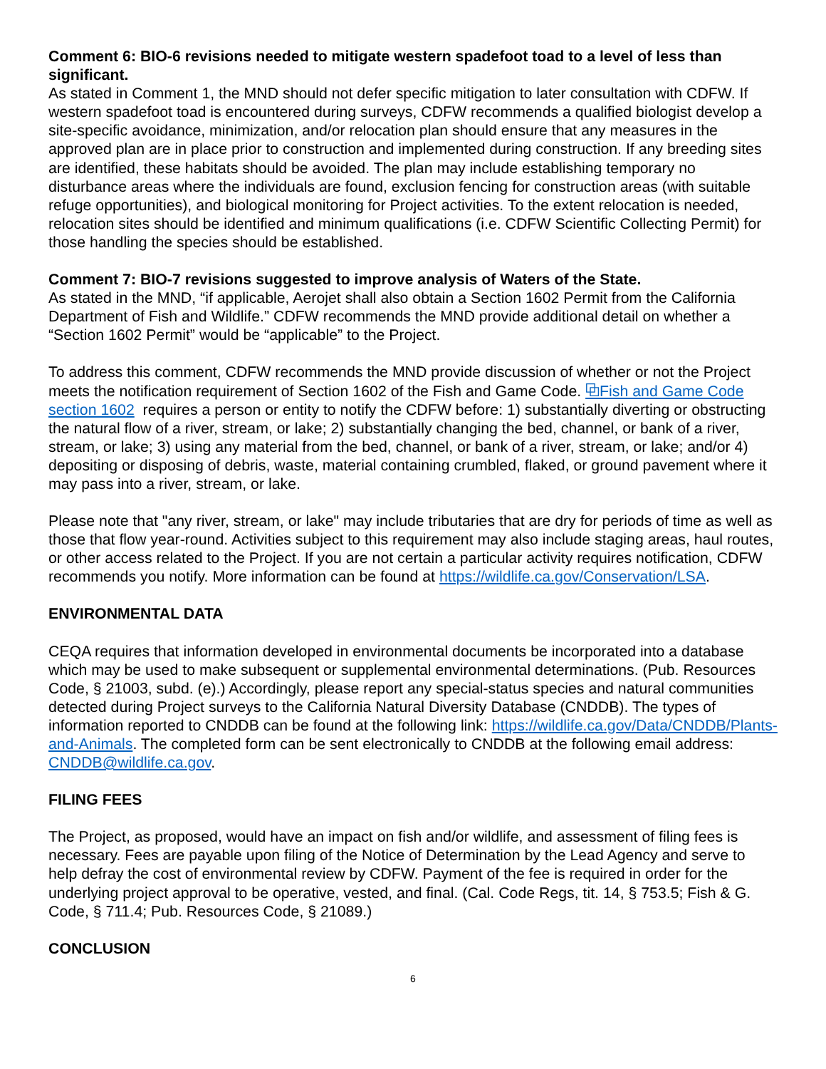Comment 6: BIO-6 revisions needed to mitigate western spadefoot toad to a level of less than significant.
As stated in Comment 1, the MND should not defer specific mitigation to later consultation with CDFW. If western spadefoot toad is encountered during surveys, CDFW recommends a qualified biologist develop a site-specific avoidance, minimization, and/or relocation plan should ensure that any measures in the approved plan are in place prior to construction and implemented during construction. If any breeding sites are identified, these habitats should be avoided. The plan may include establishing temporary no disturbance areas where the individuals are found, exclusion fencing for construction areas (with suitable refuge opportunities), and biological monitoring for Project activities. To the extent relocation is needed, relocation sites should be identified and minimum qualifications (i.e. CDFW Scientific Collecting Permit) for those handling the species should be established.
Comment 7: BIO-7 revisions suggested to improve analysis of Waters of the State.
As stated in the MND, “if applicable, Aerojet shall also obtain a Section 1602 Permit from the California Department of Fish and Wildlife.” CDFW recommends the MND provide additional detail on whether a “Section 1602 Permit” would be “applicable” to the Project.
To address this comment, CDFW recommends the MND provide discussion of whether or not the Project meets the notification requirement of Section 1602 of the Fish and Game Code. ⧉Fish and Game Code section 1602 requires a person or entity to notify the CDFW before: 1) substantially diverting or obstructing the natural flow of a river, stream, or lake; 2) substantially changing the bed, channel, or bank of a river, stream, or lake; 3) using any material from the bed, channel, or bank of a river, stream, or lake; and/or 4) depositing or disposing of debris, waste, material containing crumbled, flaked, or ground pavement where it may pass into a river, stream, or lake.
Please note that "any river, stream, or lake" may include tributaries that are dry for periods of time as well as those that flow year-round. Activities subject to this requirement may also include staging areas, haul routes, or other access related to the Project. If you are not certain a particular activity requires notification, CDFW recommends you notify. More information can be found at https://wildlife.ca.gov/Conservation/LSA.
ENVIRONMENTAL DATA
CEQA requires that information developed in environmental documents be incorporated into a database which may be used to make subsequent or supplemental environmental determinations. (Pub. Resources Code, § 21003, subd. (e).) Accordingly, please report any special-status species and natural communities detected during Project surveys to the California Natural Diversity Database (CNDDB). The types of information reported to CNDDB can be found at the following link: https://wildlife.ca.gov/Data/CNDDB/Plants-and-Animals. The completed form can be sent electronically to CNDDB at the following email address: CNDDB@wildlife.ca.gov.
FILING FEES
The Project, as proposed, would have an impact on fish and/or wildlife, and assessment of filing fees is necessary. Fees are payable upon filing of the Notice of Determination by the Lead Agency and serve to help defray the cost of environmental review by CDFW. Payment of the fee is required in order for the underlying project approval to be operative, vested, and final. (Cal. Code Regs, tit. 14, § 753.5; Fish & G. Code, § 711.4; Pub. Resources Code, § 21089.)
CONCLUSION
6